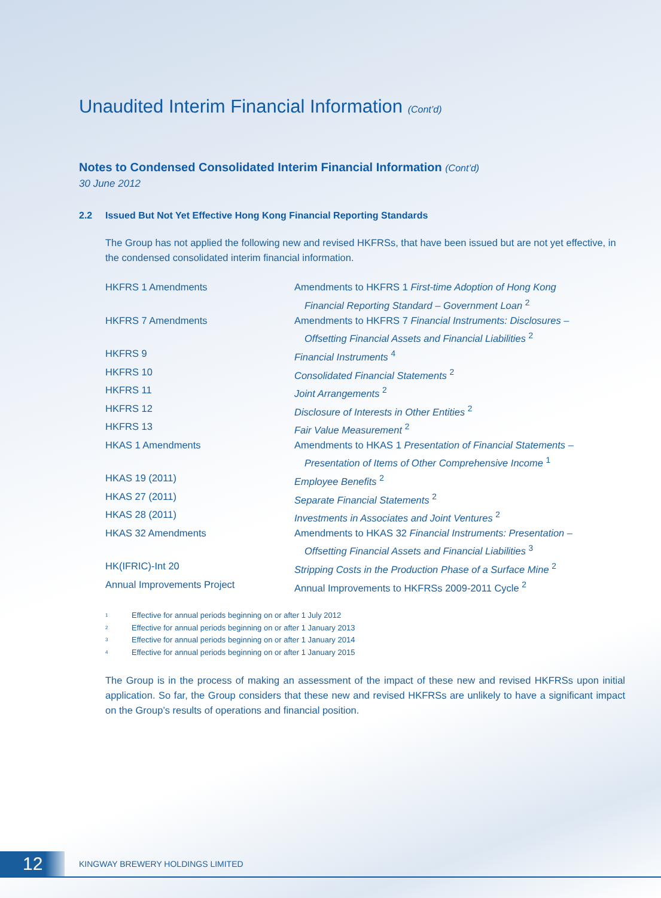Unaudited Interim Financial Information (Cont’d)
Notes to Condensed Consolidated Interim Financial Information (Cont’d)
30 June 2012
2.2 Issued But Not Yet Effective Hong Kong Financial Reporting Standards
The Group has not applied the following new and revised HKFRSs, that have been issued but are not yet effective, in the condensed consolidated interim financial information.
| HKFRS 1 Amendments | Amendments to HKFRS 1 First-time Adoption of Hong Kong Financial Reporting Standard – Government Loan <sup>2</sup> |
| HKFRS 7 Amendments | Amendments to HKFRS 7 Financial Instruments: Disclosures – Offsetting Financial Assets and Financial Liabilities <sup>2</sup> |
| HKFRS 9 | Financial Instruments <sup>4</sup> |
| HKFRS 10 | Consolidated Financial Statements <sup>2</sup> |
| HKFRS 11 | Joint Arrangements <sup>2</sup> |
| HKFRS 12 | Disclosure of Interests in Other Entities <sup>2</sup> |
| HKFRS 13 | Fair Value Measurement <sup>2</sup> |
| HKAS 1 Amendments | Amendments to HKAS 1 Presentation of Financial Statements – Presentation of Items of Other Comprehensive Income <sup>1</sup> |
| HKAS 19 (2011) | Employee Benefits <sup>2</sup> |
| HKAS 27 (2011) | Separate Financial Statements <sup>2</sup> |
| HKAS 28 (2011) | Investments in Associates and Joint Ventures <sup>2</sup> |
| HKAS 32 Amendments | Amendments to HKAS 32 Financial Instruments: Presentation – Offsetting Financial Assets and Financial Liabilities <sup>3</sup> |
| HK(IFRIC)-Int 20 | Stripping Costs in the Production Phase of a Surface Mine <sup>2</sup> |
| Annual Improvements Project | Annual Improvements to HKFRSs 2009-2011 Cycle <sup>2</sup> |
| 1 | Effective for annual periods beginning on or after 1 July 2012 |
| 2 | Effective for annual periods beginning on or after 1 January 2013 |
| 3 | Effective for annual periods beginning on or after 1 January 2014 |
| 4 | Effective for annual periods beginning on or after 1 January 2015 |
The Group is in the process of making an assessment of the impact of these new and revised HKFRSs upon initial application. So far, the Group considers that these new and revised HKFRSs are unlikely to have a significant impact on the Group’s results of operations and financial position.
12
KINGWAY BREWERY HOLDINGS LIMITED